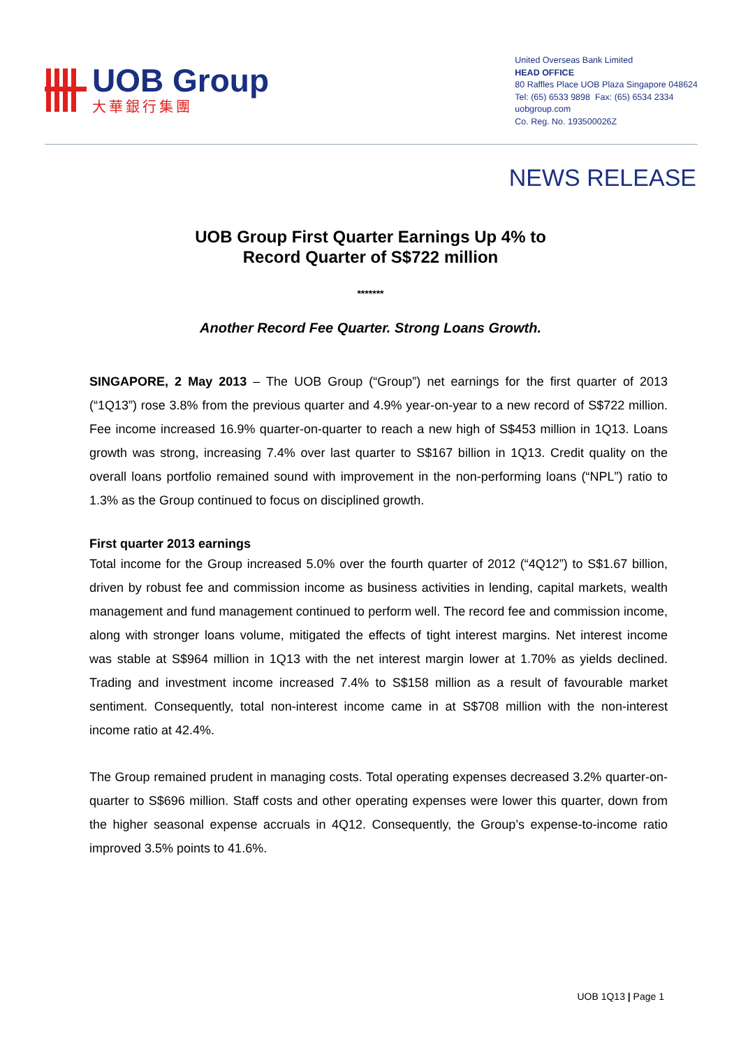UOB Group
大華銀行集團
United Overseas Bank Limited
HEAD OFFICE
80 Raffles Place UOB Plaza Singapore 048624
Tel: (65) 6533 9898 Fax: (65) 6534 2334
uobgroup.com
Co. Reg. No. 193500026Z
NEWS RELEASE
UOB Group First Quarter Earnings Up 4% to
Record Quarter of S$722 million
*******
Another Record Fee Quarter. Strong Loans Growth.
SINGAPORE, 2 May 2013 – The UOB Group (“Group”) net earnings for the first quarter of 2013 (“1Q13”) rose 3.8% from the previous quarter and 4.9% year-on-year to a new record of S$722 million. Fee income increased 16.9% quarter-on-quarter to reach a new high of S$453 million in 1Q13. Loans growth was strong, increasing 7.4% over last quarter to S$167 billion in 1Q13. Credit quality on the overall loans portfolio remained sound with improvement in the non-performing loans (“NPL”) ratio to 1.3% as the Group continued to focus on disciplined growth.
First quarter 2013 earnings
Total income for the Group increased 5.0% over the fourth quarter of 2012 (“4Q12”) to S$1.67 billion, driven by robust fee and commission income as business activities in lending, capital markets, wealth management and fund management continued to perform well. The record fee and commission income, along with stronger loans volume, mitigated the effects of tight interest margins. Net interest income was stable at S$964 million in 1Q13 with the net interest margin lower at 1.70% as yields declined. Trading and investment income increased 7.4% to S$158 million as a result of favourable market sentiment. Consequently, total non-interest income came in at S$708 million with the non-interest income ratio at 42.4%.
The Group remained prudent in managing costs. Total operating expenses decreased 3.2% quarter-on-quarter to S$696 million. Staff costs and other operating expenses were lower this quarter, down from the higher seasonal expense accruals in 4Q12. Consequently, the Group’s expense-to-income ratio improved 3.5% points to 41.6%.
UOB 1Q13 | Page 1